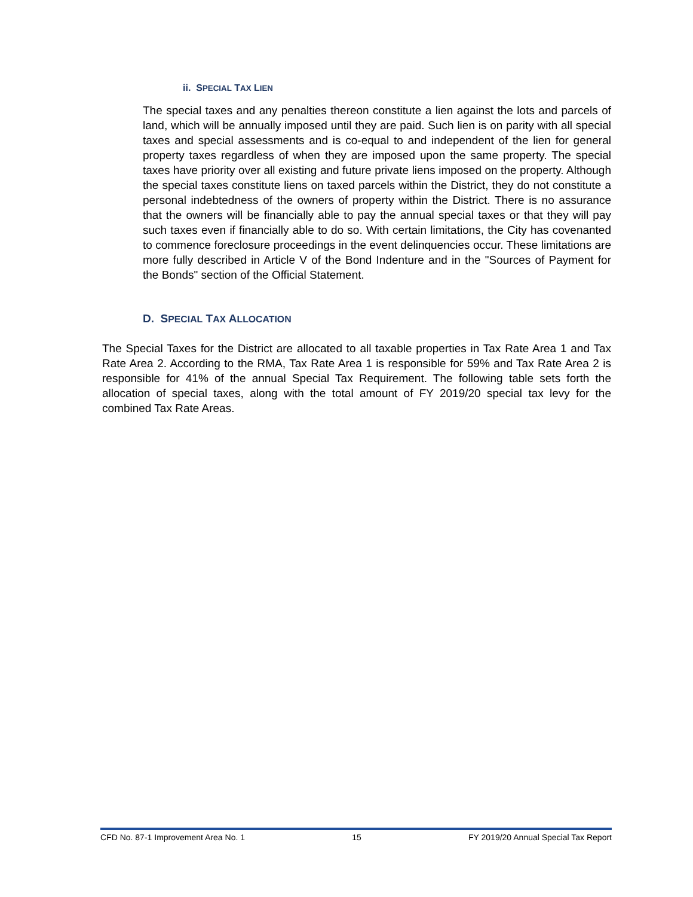ii. SPECIAL TAX LIEN
The special taxes and any penalties thereon constitute a lien against the lots and parcels of land, which will be annually imposed until they are paid. Such lien is on parity with all special taxes and special assessments and is co-equal to and independent of the lien for general property taxes regardless of when they are imposed upon the same property. The special taxes have priority over all existing and future private liens imposed on the property. Although the special taxes constitute liens on taxed parcels within the District, they do not constitute a personal indebtedness of the owners of property within the District. There is no assurance that the owners will be financially able to pay the annual special taxes or that they will pay such taxes even if financially able to do so. With certain limitations, the City has covenanted to commence foreclosure proceedings in the event delinquencies occur. These limitations are more fully described in Article V of the Bond Indenture and in the "Sources of Payment for the Bonds" section of the Official Statement.
D. SPECIAL TAX ALLOCATION
The Special Taxes for the District are allocated to all taxable properties in Tax Rate Area 1 and Tax Rate Area 2. According to the RMA, Tax Rate Area 1 is responsible for 59% and Tax Rate Area 2 is responsible for 41% of the annual Special Tax Requirement. The following table sets forth the allocation of special taxes, along with the total amount of FY 2019/20 special tax levy for the combined Tax Rate Areas.
CFD No. 87-1 Improvement Area No. 1 15 FY 2019/20 Annual Special Tax Report